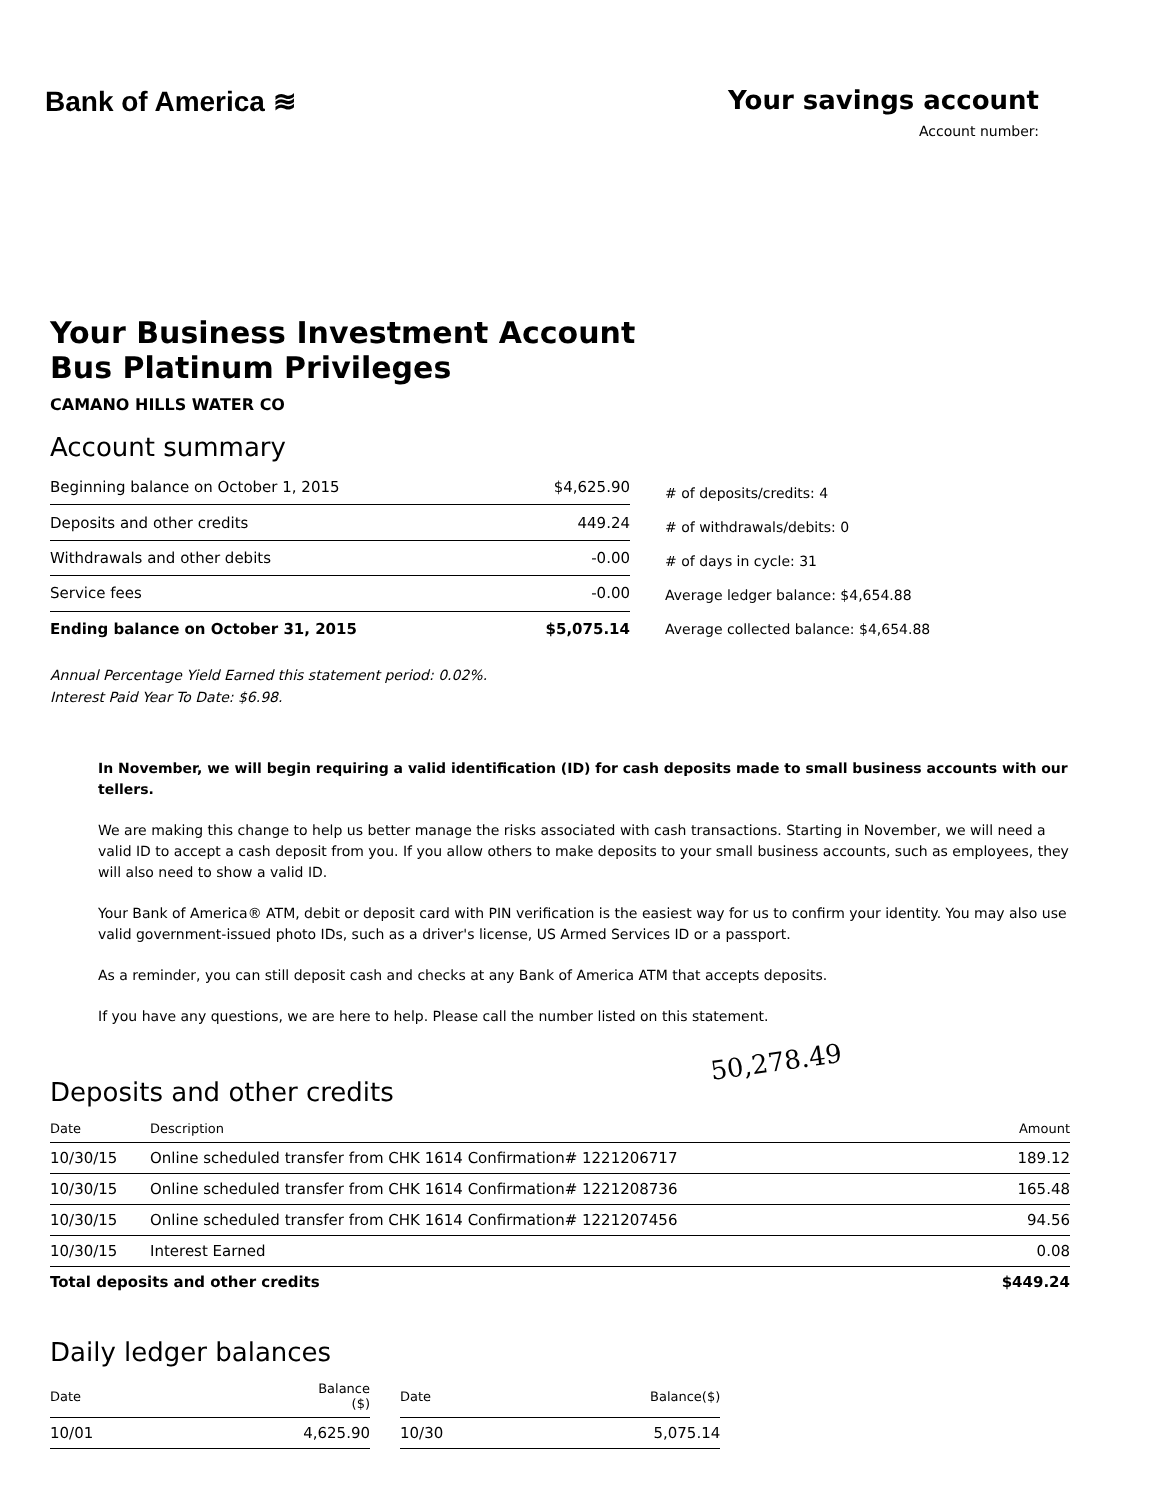Bank of America ≋ Your savings account
Account number:
Your Business Investment Account
Bus Platinum Privileges
CAMANO HILLS WATER CO
Account summary
| Beginning balance on October 1, 2015 | $4,625.90 |
| Deposits and other credits | 449.24 |
| Withdrawals and other debits | -0.00 |
| Service fees | -0.00 |
| Ending balance on October 31, 2015 | $5,075.14 |
# of deposits/credits: 4
# of withdrawals/debits: 0
# of days in cycle: 31
Average ledger balance: $4,654.88
Average collected balance: $4,654.88
Annual Percentage Yield Earned this statement period: 0.02%.
Interest Paid Year To Date: $6.98.
In November, we will begin requiring a valid identification (ID) for cash deposits made to small business accounts with our tellers.
We are making this change to help us better manage the risks associated with cash transactions. Starting in November, we will need a valid ID to accept a cash deposit from you. If you allow others to make deposits to your small business accounts, such as employees, they will also need to show a valid ID.
Your Bank of America® ATM, debit or deposit card with PIN verification is the easiest way for us to confirm your identity. You may also use valid government-issued photo IDs, such as a driver's license, US Armed Services ID or a passport.
As a reminder, you can still deposit cash and checks at any Bank of America ATM that accepts deposits.
If you have any questions, we are here to help. Please call the number listed on this statement.
50,278.49
Deposits and other credits
| Date | Description | Amount |
| --- | --- | --- |
| 10/30/15 | Online scheduled transfer from CHK 1614 Confirmation# 1221206717 | 189.12 |
| 10/30/15 | Online scheduled transfer from CHK 1614 Confirmation# 1221208736 | 165.48 |
| 10/30/15 | Online scheduled transfer from CHK 1614 Confirmation# 1221207456 | 94.56 |
| 10/30/15 | Interest Earned | 0.08 |
| Total deposits and other credits | | $449.24 |
Daily ledger balances
| Date | Balance ($) | | Date | Balance($) |
| --- | --- | --- | --- | --- |
| 10/01 | 4,625.90 | | 10/30 | 5,075.14 |